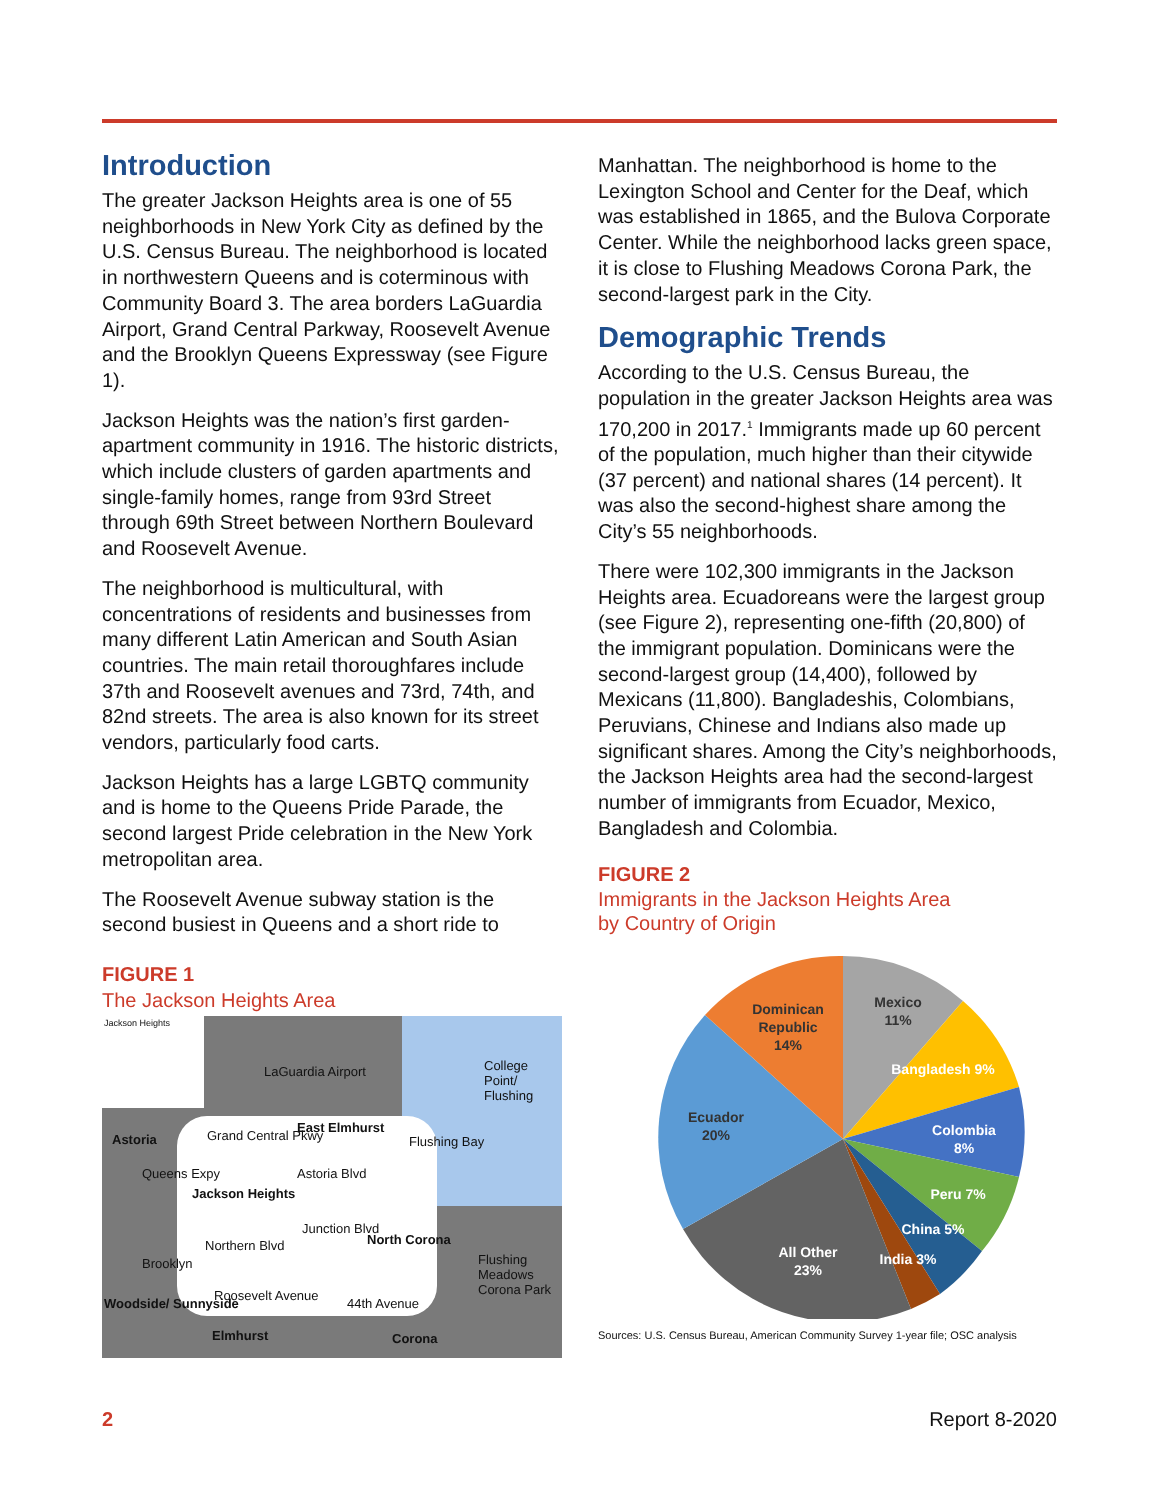Introduction
The greater Jackson Heights area is one of 55 neighborhoods in New York City as defined by the U.S. Census Bureau. The neighborhood is located in northwestern Queens and is coterminous with Community Board 3. The area borders LaGuardia Airport, Grand Central Parkway, Roosevelt Avenue and the Brooklyn Queens Expressway (see Figure 1).
Jackson Heights was the nation’s first garden-apartment community in 1916. The historic districts, which include clusters of garden apartments and single-family homes, range from 93rd Street through 69th Street between Northern Boulevard and Roosevelt Avenue.
The neighborhood is multicultural, with concentrations of residents and businesses from many different Latin American and South Asian countries. The main retail thoroughfares include 37th and Roosevelt avenues and 73rd, 74th, and 82nd streets. The area is also known for its street vendors, particularly food carts.
Jackson Heights has a large LGBTQ community and is home to the Queens Pride Parade, the second largest Pride celebration in the New York metropolitan area.
The Roosevelt Avenue subway station is the second busiest in Queens and a short ride to
FIGURE 1
The Jackson Heights Area
Jackson Heights
LaGuardia Airport College Point/ Flushing
Astoria Grand Central Pkwy
East Elmhurst
Flushing Bay
Queens Expy Astoria Blvd
Jackson Heights
Northern Blvd
Junction Blvd
North Corona
Flushing Meadows Corona Park Brooklyn
Roosevelt Avenue
44th Avenue Woodside/ Sunnyside
Elmhurst Corona
Manhattan. The neighborhood is home to the Lexington School and Center for the Deaf, which was established in 1865, and the Bulova Corporate Center. While the neighborhood lacks green space, it is close to Flushing Meadows Corona Park, the second-largest park in the City.
Demographic Trends
According to the U.S. Census Bureau, the population in the greater Jackson Heights area was 170,200 in 2017.<sup>1</sup> Immigrants made up 60 percent of the population, much higher than their citywide (37 percent) and national shares (14 percent). It was also the second-highest share among the City’s 55 neighborhoods.
There were 102,300 immigrants in the Jackson Heights area. Ecuadoreans were the largest group (see Figure 2), representing one-fifth (20,800) of the immigrant population. Dominicans were the second-largest group (14,400), followed by Mexicans (11,800). Bangladeshis, Colombians, Peruvians, Chinese and Indians also made up significant shares. Among the City’s neighborhoods, the Jackson Heights area had the second-largest number of immigrants from Ecuador, Mexico, Bangladesh and Colombia.
FIGURE 2
Immigrants in the Jackson Heights Area
by Country of Origin
Dominican
Republic
14%
Mexico
11%
Ecuador
20%
Bangladesh 9%
Colombia
8%
Peru 7%
China 5%
India 3%
All Other
23%
Sources: U.S. Census Bureau, American Community Survey 1-year file; OSC analysis
2 Report 8-2020